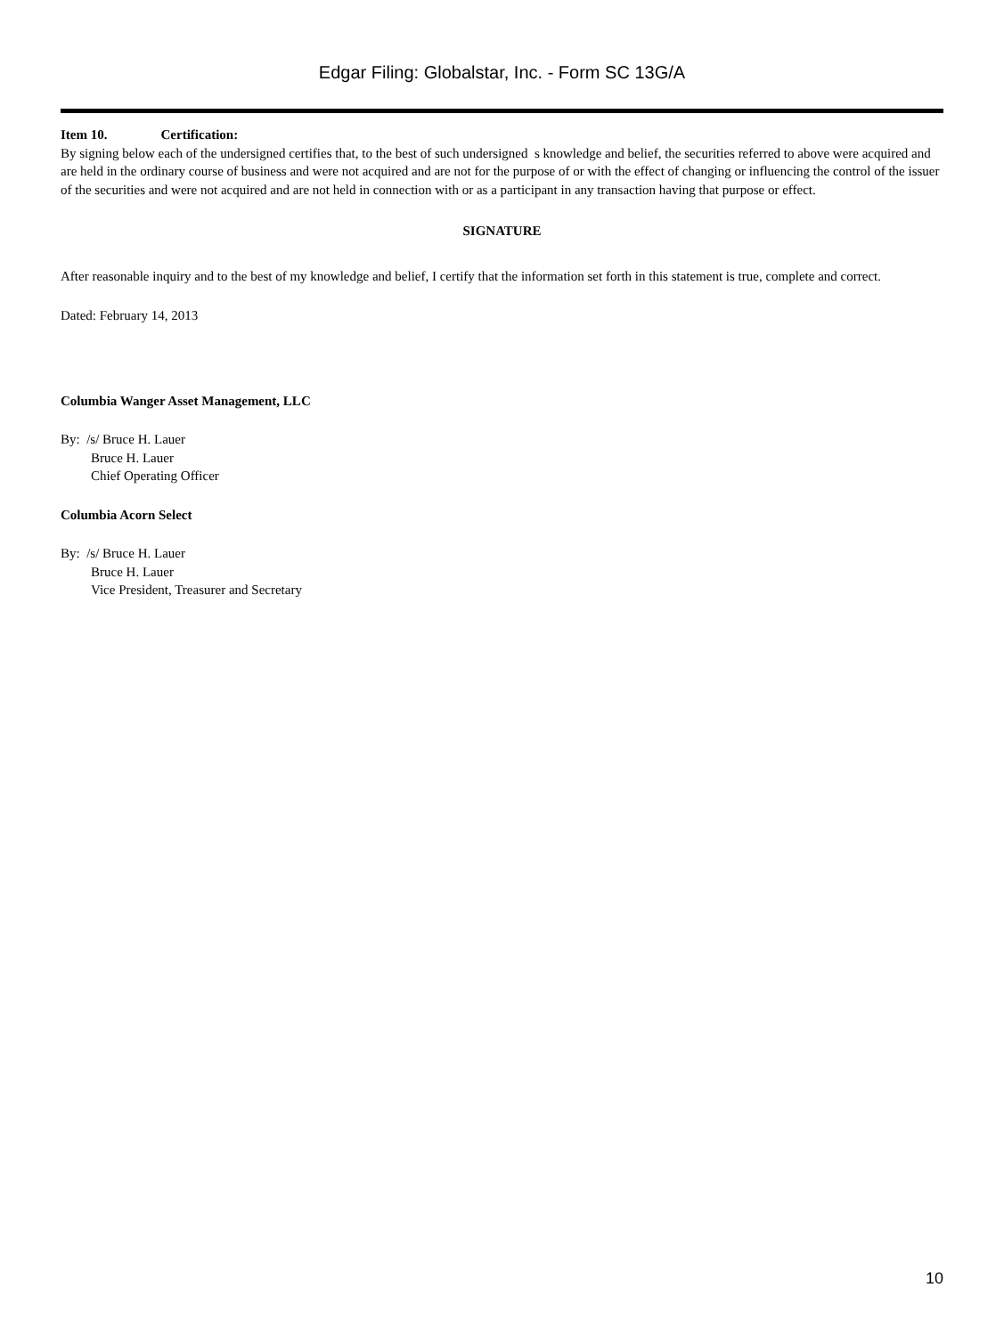Edgar Filing: Globalstar, Inc. - Form SC 13G/A
Item 10. Certification:
By signing below each of the undersigned certifies that, to the best of such undersigned s knowledge and belief, the securities referred to above were acquired and are held in the ordinary course of business and were not acquired and are not for the purpose of or with the effect of changing or influencing the control of the issuer of the securities and were not acquired and are not held in connection with or as a participant in any transaction having that purpose or effect.
SIGNATURE
After reasonable inquiry and to the best of my knowledge and belief, I certify that the information set forth in this statement is true, complete and correct.
Dated: February 14, 2013
Columbia Wanger Asset Management, LLC
By: /s/ Bruce H. Lauer
Bruce H. Lauer
Chief Operating Officer
Columbia Acorn Select
By: /s/ Bruce H. Lauer
Bruce H. Lauer
Vice President, Treasurer and Secretary
10